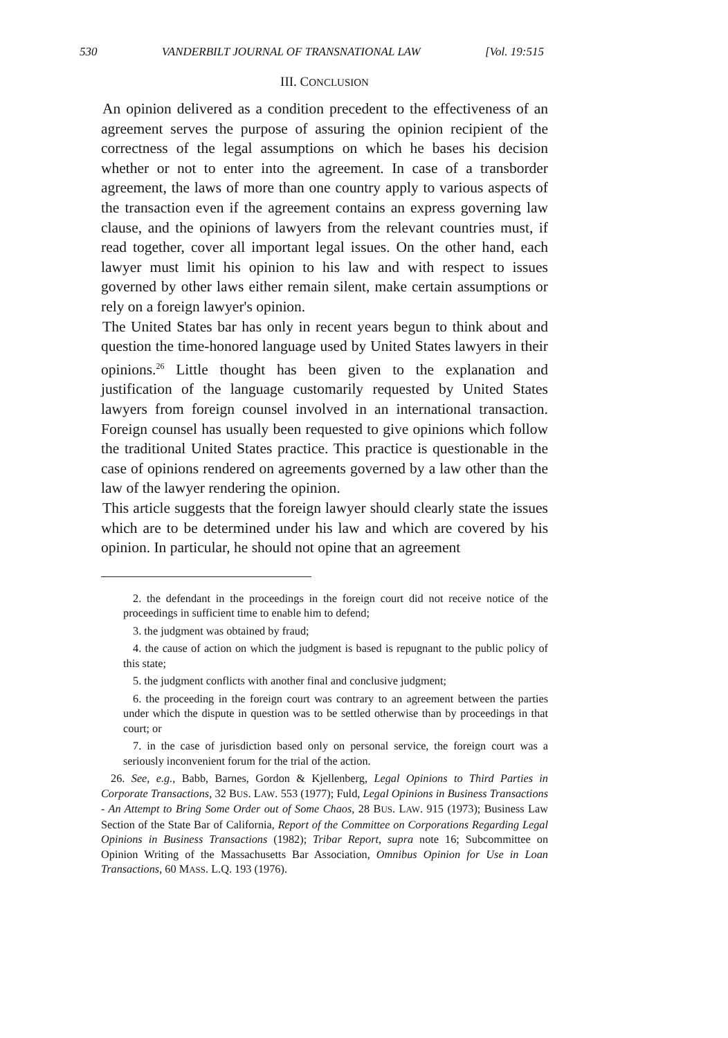530 VANDERBILT JOURNAL OF TRANSNATIONAL LAW [Vol. 19:515
III. CONCLUSION
An opinion delivered as a condition precedent to the effectiveness of an agreement serves the purpose of assuring the opinion recipient of the correctness of the legal assumptions on which he bases his decision whether or not to enter into the agreement. In case of a transborder agreement, the laws of more than one country apply to various aspects of the transaction even if the agreement contains an express governing law clause, and the opinions of lawyers from the relevant countries must, if read together, cover all important legal issues. On the other hand, each lawyer must limit his opinion to his law and with respect to issues governed by other laws either remain silent, make certain assumptions or rely on a foreign lawyer's opinion.
The United States bar has only in recent years begun to think about and question the time-honored language used by United States lawyers in their opinions.<sup>26</sup> Little thought has been given to the explanation and justification of the language customarily requested by United States lawyers from foreign counsel involved in an international transaction. Foreign counsel has usually been requested to give opinions which follow the traditional United States practice. This practice is questionable in the case of opinions rendered on agreements governed by a law other than the law of the lawyer rendering the opinion.
This article suggests that the foreign lawyer should clearly state the issues which are to be determined under his law and which are covered by his opinion. In particular, he should not opine that an agreement
2. the defendant in the proceedings in the foreign court did not receive notice of the proceedings in sufficient time to enable him to defend;
3. the judgment was obtained by fraud;
4. the cause of action on which the judgment is based is repugnant to the public policy of this state;
5. the judgment conflicts with another final and conclusive judgment;
6. the proceeding in the foreign court was contrary to an agreement between the parties under which the dispute in question was to be settled otherwise than by proceedings in that court; or
7. in the case of jurisdiction based only on personal service, the foreign court was a seriously inconvenient forum for the trial of the action.
26. See, e.g., Babb, Barnes, Gordon & Kjellenberg, Legal Opinions to Third Parties in Corporate Transactions, 32 BUS. LAW. 553 (1977); Fuld, Legal Opinions in Business Transactions - An Attempt to Bring Some Order out of Some Chaos, 28 BUS. LAW. 915 (1973); Business Law Section of the State Bar of California, Report of the Committee on Corporations Regarding Legal Opinions in Business Transactions (1982); Tribar Report, supra note 16; Subcommittee on Opinion Writing of the Massachusetts Bar Association, Omnibus Opinion for Use in Loan Transactions, 60 MASS. L.Q. 193 (1976).